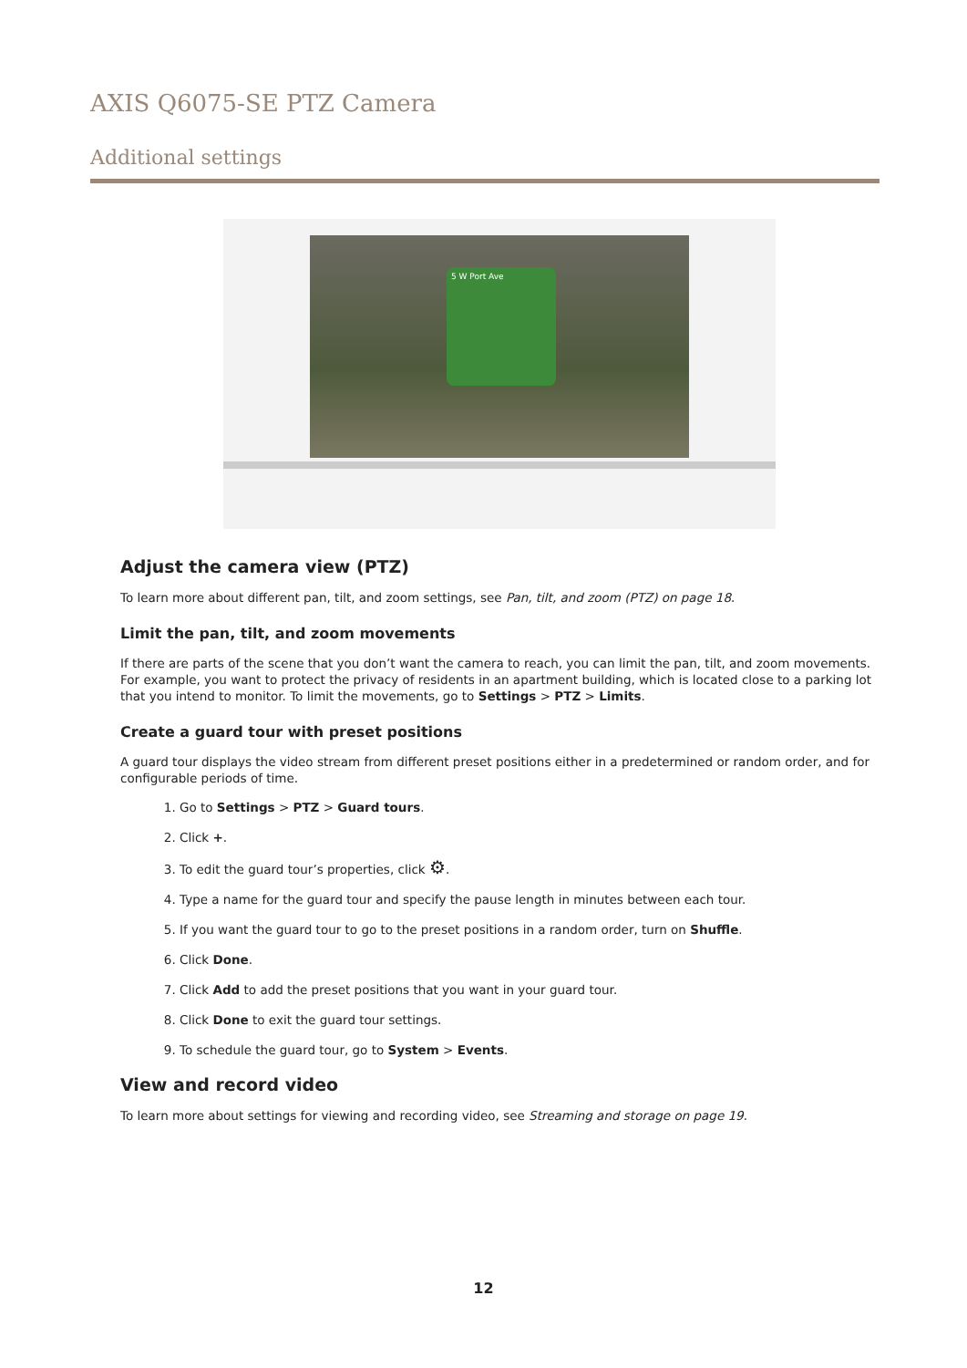AXIS Q6075-SE PTZ Camera
Additional settings
5 W Port Ave
Adjust the camera view (PTZ)
To learn more about different pan, tilt, and zoom settings, see Pan, tilt, and zoom (PTZ) on page 18.
Limit the pan, tilt, and zoom movements
If there are parts of the scene that you don’t want the camera to reach, you can limit the pan, tilt, and zoom movements. For example, you want to protect the privacy of residents in an apartment building, which is located close to a parking lot that you intend to monitor. To limit the movements, go to Settings > PTZ > Limits.
Create a guard tour with preset positions
A guard tour displays the video stream from different preset positions either in a predetermined or random order, and for configurable periods of time.
1. Go to Settings > PTZ > Guard tours.
2. Click +.
3. To edit the guard tour’s properties, click ⚙.
4. Type a name for the guard tour and specify the pause length in minutes between each tour.
5. If you want the guard tour to go to the preset positions in a random order, turn on Shuffle.
6. Click Done.
7. Click Add to add the preset positions that you want in your guard tour.
8. Click Done to exit the guard tour settings.
9. To schedule the guard tour, go to System > Events.
View and record video
To learn more about settings for viewing and recording video, see Streaming and storage on page 19.
12